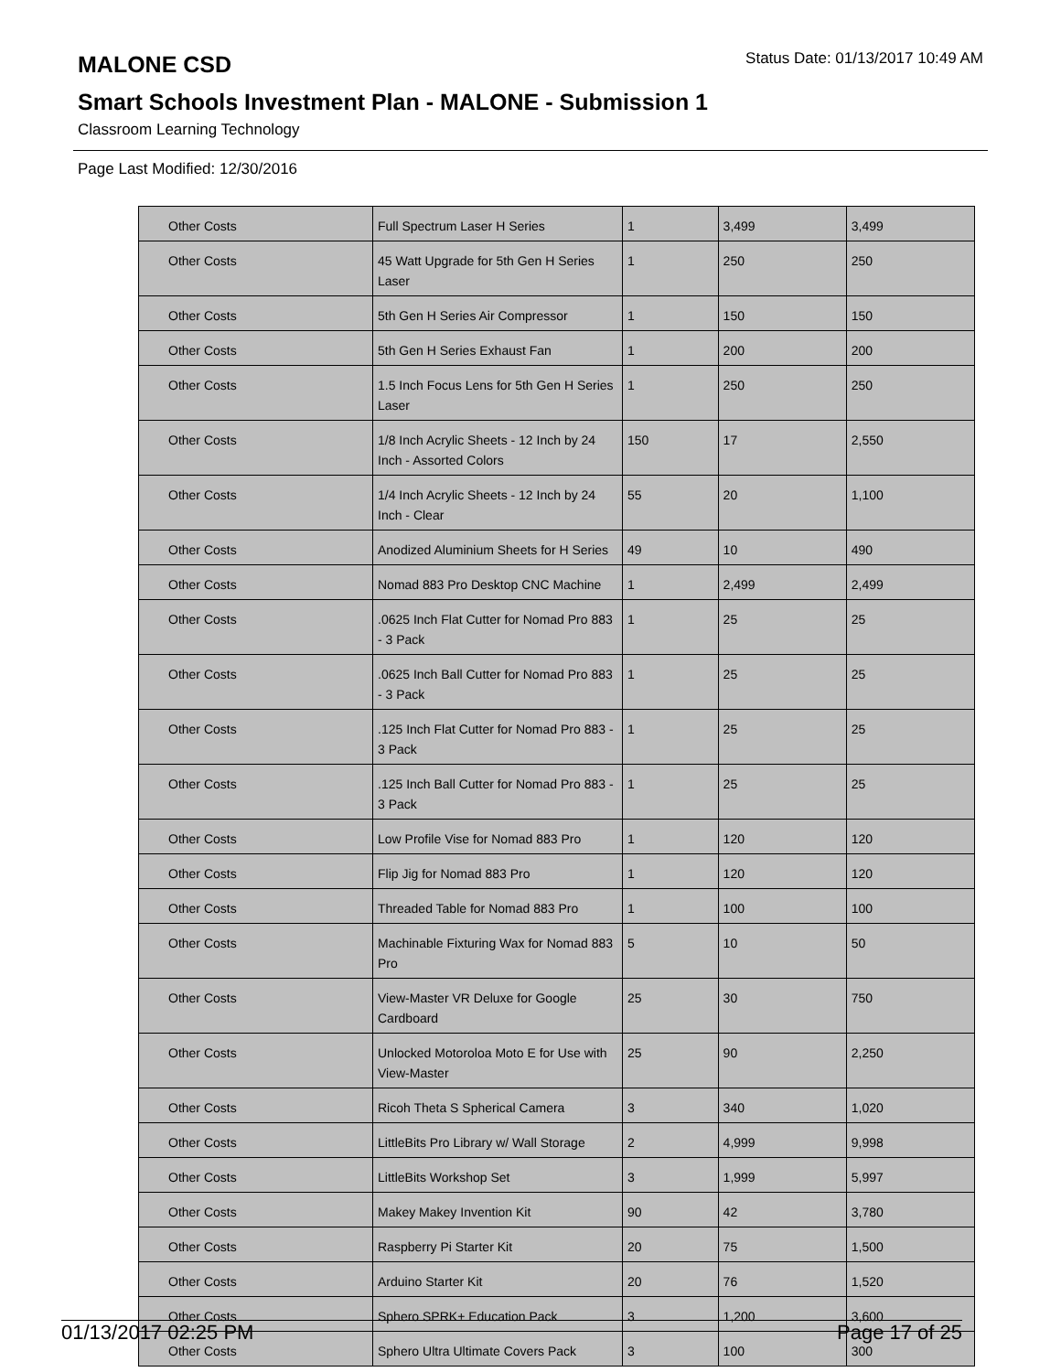MALONE CSD
Status Date: 01/13/2017 10:49 AM
Smart Schools Investment Plan - MALONE - Submission 1
Classroom Learning Technology
Page Last Modified: 12/30/2016
| Other Costs | Full Spectrum Laser H Series | 1 | 3,499 | 3,499 |
| Other Costs | 45 Watt Upgrade for 5th Gen H Series Laser | 1 | 250 | 250 |
| Other Costs | 5th Gen H Series Air Compressor | 1 | 150 | 150 |
| Other Costs | 5th Gen H Series Exhaust Fan | 1 | 200 | 200 |
| Other Costs | 1.5 Inch Focus Lens for 5th Gen H Series Laser | 1 | 250 | 250 |
| Other Costs | 1/8 Inch Acrylic Sheets - 12 Inch by 24 Inch - Assorted Colors | 150 | 17 | 2,550 |
| Other Costs | 1/4 Inch Acrylic Sheets - 12 Inch by 24 Inch - Clear | 55 | 20 | 1,100 |
| Other Costs | Anodized Aluminium Sheets for H Series | 49 | 10 | 490 |
| Other Costs | Nomad 883 Pro Desktop CNC Machine | 1 | 2,499 | 2,499 |
| Other Costs | .0625 Inch Flat Cutter for Nomad Pro 883 - 3 Pack | 1 | 25 | 25 |
| Other Costs | .0625 Inch Ball Cutter for Nomad Pro 883 - 3 Pack | 1 | 25 | 25 |
| Other Costs | .125 Inch Flat Cutter for Nomad Pro 883 - 3 Pack | 1 | 25 | 25 |
| Other Costs | .125 Inch Ball Cutter for Nomad Pro 883 - 3 Pack | 1 | 25 | 25 |
| Other Costs | Low Profile Vise for Nomad 883 Pro | 1 | 120 | 120 |
| Other Costs | Flip Jig for Nomad 883 Pro | 1 | 120 | 120 |
| Other Costs | Threaded Table for Nomad 883 Pro | 1 | 100 | 100 |
| Other Costs | Machinable Fixturing Wax for Nomad 883 Pro | 5 | 10 | 50 |
| Other Costs | View-Master VR Deluxe for Google Cardboard | 25 | 30 | 750 |
| Other Costs | Unlocked Motoroloa Moto E for Use with View-Master | 25 | 90 | 2,250 |
| Other Costs | Ricoh Theta S Spherical Camera | 3 | 340 | 1,020 |
| Other Costs | LittleBits Pro Library w/ Wall Storage | 2 | 4,999 | 9,998 |
| Other Costs | LittleBits Workshop Set | 3 | 1,999 | 5,997 |
| Other Costs | Makey Makey Invention Kit | 90 | 42 | 3,780 |
| Other Costs | Raspberry Pi Starter Kit | 20 | 75 | 1,500 |
| Other Costs | Arduino Starter Kit | 20 | 76 | 1,520 |
| Other Costs | Sphero SPRK+ Education Pack | 3 | 1,200 | 3,600 |
| Other Costs | Sphero Ultra Ultimate Covers Pack | 3 | 100 | 300 |
01/13/2017 02:25 PM Page 17 of 25